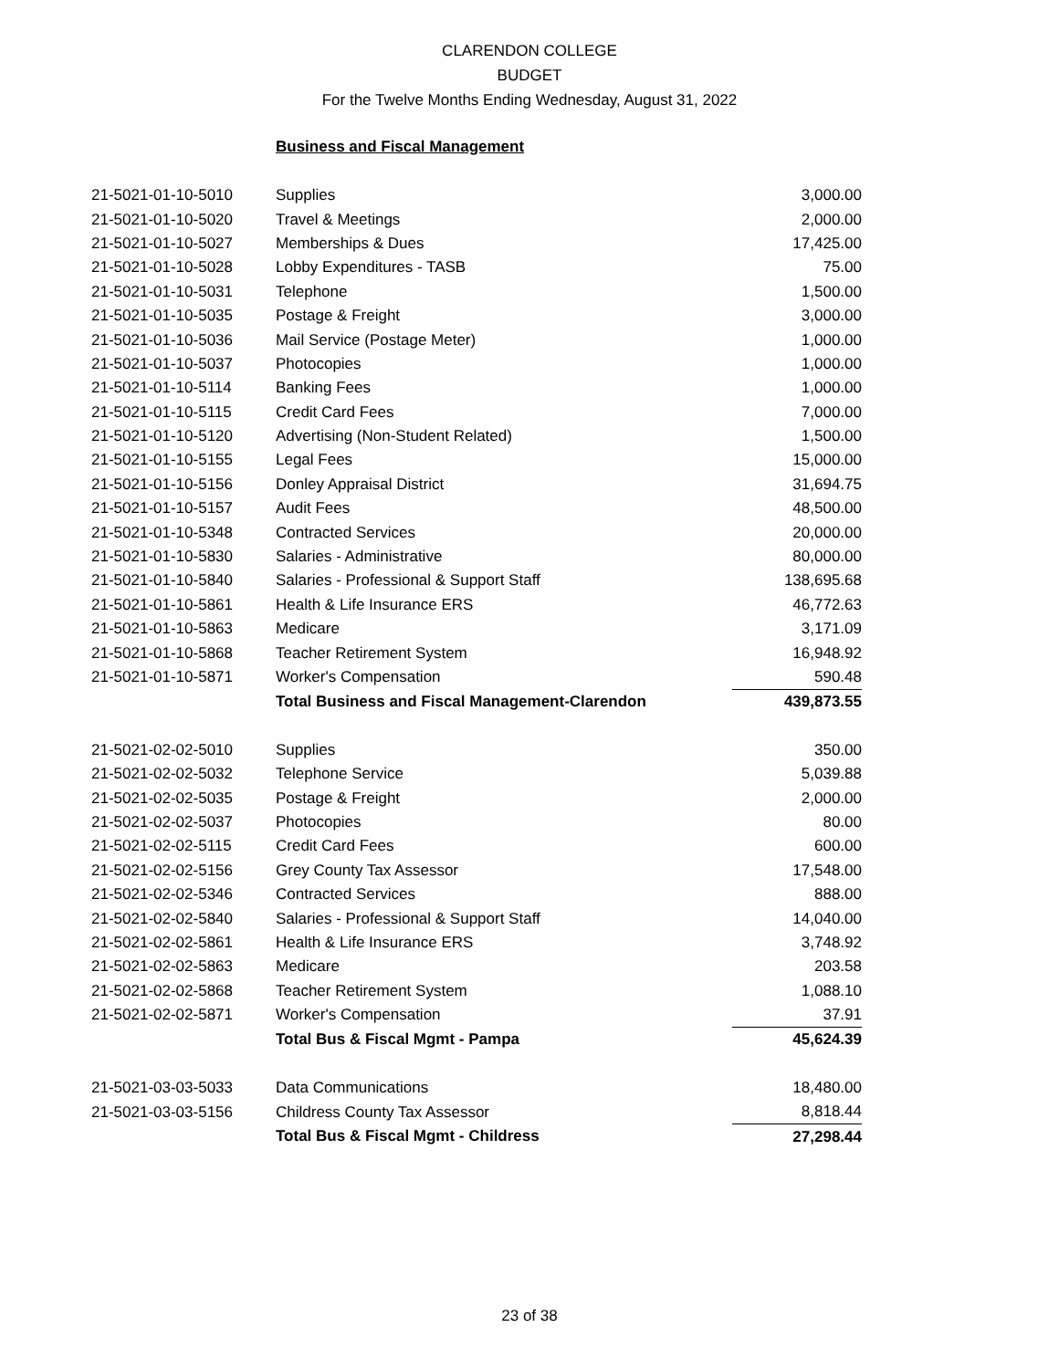CLARENDON COLLEGE
BUDGET
For the Twelve Months Ending Wednesday, August 31, 2022
Business and Fiscal Management
| 21-5021-01-10-5010 | Supplies | 3,000.00 |
| 21-5021-01-10-5020 | Travel & Meetings | 2,000.00 |
| 21-5021-01-10-5027 | Memberships & Dues | 17,425.00 |
| 21-5021-01-10-5028 | Lobby Expenditures - TASB | 75.00 |
| 21-5021-01-10-5031 | Telephone | 1,500.00 |
| 21-5021-01-10-5035 | Postage & Freight | 3,000.00 |
| 21-5021-01-10-5036 | Mail Service (Postage Meter) | 1,000.00 |
| 21-5021-01-10-5037 | Photocopies | 1,000.00 |
| 21-5021-01-10-5114 | Banking Fees | 1,000.00 |
| 21-5021-01-10-5115 | Credit Card Fees | 7,000.00 |
| 21-5021-01-10-5120 | Advertising (Non-Student Related) | 1,500.00 |
| 21-5021-01-10-5155 | Legal Fees | 15,000.00 |
| 21-5021-01-10-5156 | Donley Appraisal District | 31,694.75 |
| 21-5021-01-10-5157 | Audit Fees | 48,500.00 |
| 21-5021-01-10-5348 | Contracted Services | 20,000.00 |
| 21-5021-01-10-5830 | Salaries - Administrative | 80,000.00 |
| 21-5021-01-10-5840 | Salaries - Professional & Support Staff | 138,695.68 |
| 21-5021-01-10-5861 | Health & Life Insurance ERS | 46,772.63 |
| 21-5021-01-10-5863 | Medicare | 3,171.09 |
| 21-5021-01-10-5868 | Teacher Retirement System | 16,948.92 |
| 21-5021-01-10-5871 | Worker's Compensation | 590.48 |
| | Total Business and Fiscal Management-Clarendon | 439,873.55 |
| 21-5021-02-02-5010 | Supplies | 350.00 |
| 21-5021-02-02-5032 | Telephone Service | 5,039.88 |
| 21-5021-02-02-5035 | Postage & Freight | 2,000.00 |
| 21-5021-02-02-5037 | Photocopies | 80.00 |
| 21-5021-02-02-5115 | Credit Card Fees | 600.00 |
| 21-5021-02-02-5156 | Grey County Tax Assessor | 17,548.00 |
| 21-5021-02-02-5346 | Contracted Services | 888.00 |
| 21-5021-02-02-5840 | Salaries - Professional & Support Staff | 14,040.00 |
| 21-5021-02-02-5861 | Health & Life Insurance ERS | 3,748.92 |
| 21-5021-02-02-5863 | Medicare | 203.58 |
| 21-5021-02-02-5868 | Teacher Retirement System | 1,088.10 |
| 21-5021-02-02-5871 | Worker's Compensation | 37.91 |
| | Total Bus & Fiscal Mgmt - Pampa | 45,624.39 |
| 21-5021-03-03-5033 | Data Communications | 18,480.00 |
| 21-5021-03-03-5156 | Childress County Tax Assessor | 8,818.44 |
| | Total Bus & Fiscal Mgmt - Childress | 27,298.44 |
23 of 38